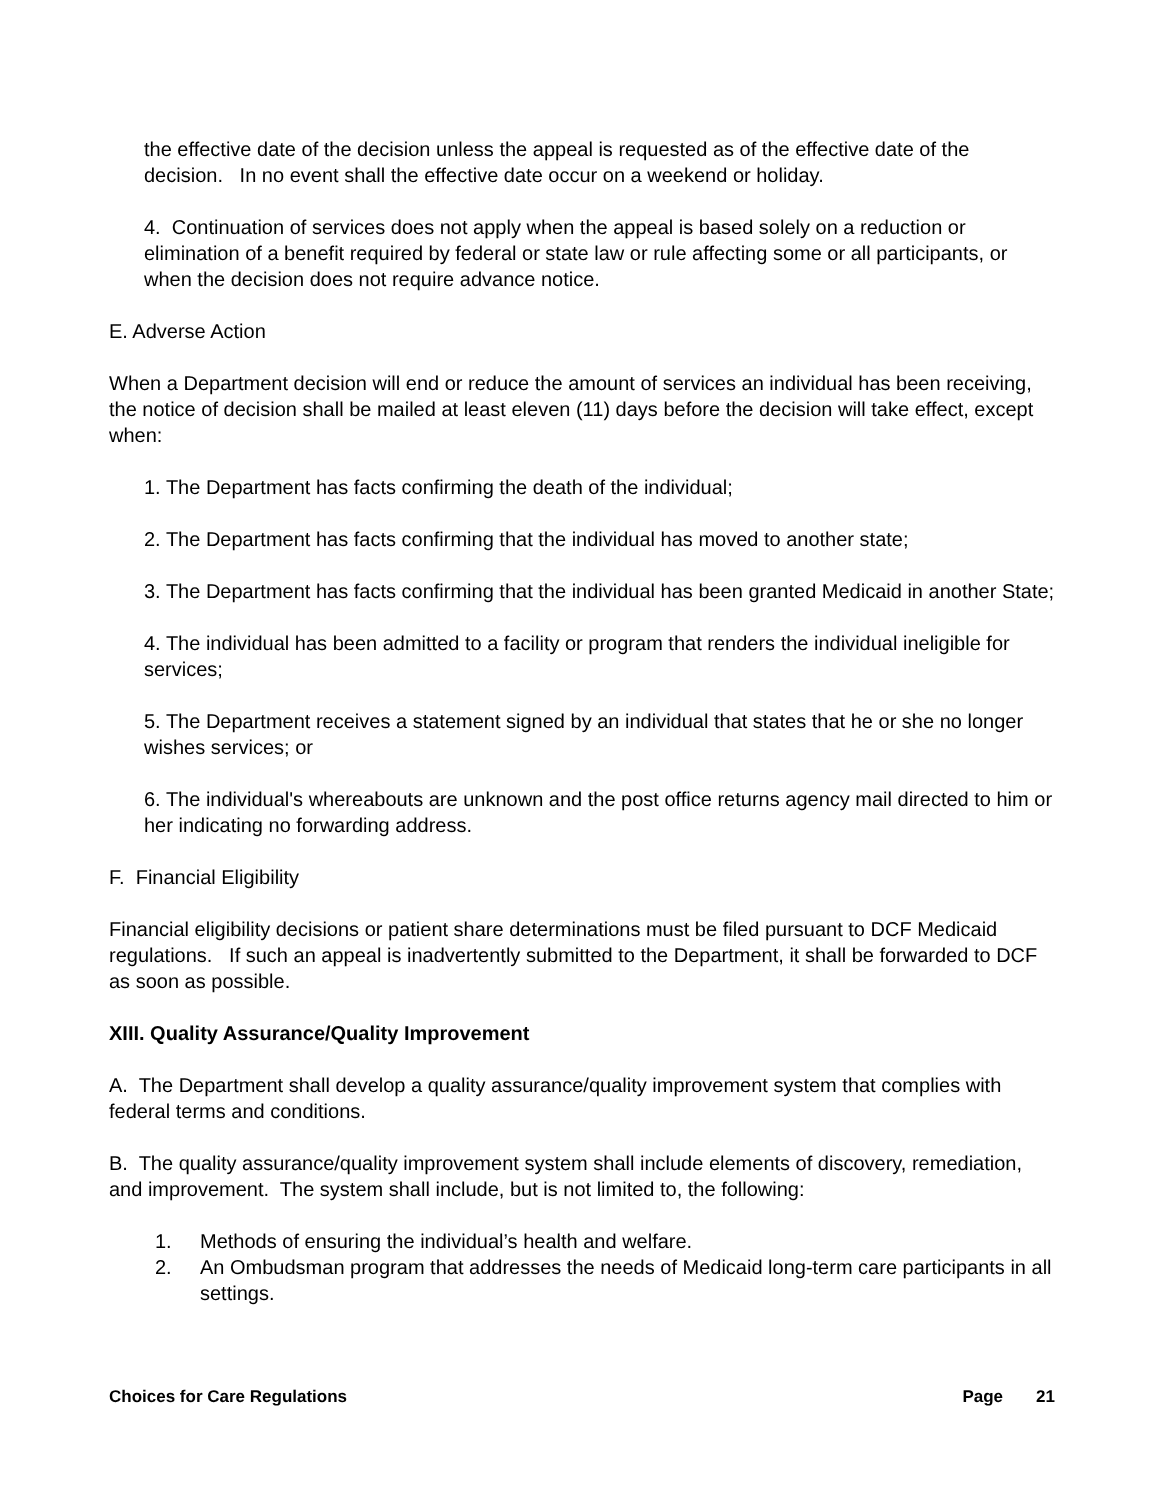the effective date of the decision unless the appeal is requested as of the effective date of the decision. In no event shall the effective date occur on a weekend or holiday.
4. Continuation of services does not apply when the appeal is based solely on a reduction or elimination of a benefit required by federal or state law or rule affecting some or all participants, or when the decision does not require advance notice.
E. Adverse Action
When a Department decision will end or reduce the amount of services an individual has been receiving, the notice of decision shall be mailed at least eleven (11) days before the decision will take effect, except when:
1. The Department has facts confirming the death of the individual;
2. The Department has facts confirming that the individual has moved to another state;
3. The Department has facts confirming that the individual has been granted Medicaid in another State;
4. The individual has been admitted to a facility or program that renders the individual ineligible for services;
5. The Department receives a statement signed by an individual that states that he or she no longer wishes services; or
6. The individual's whereabouts are unknown and the post office returns agency mail directed to him or her indicating no forwarding address.
F. Financial Eligibility
Financial eligibility decisions or patient share determinations must be filed pursuant to DCF Medicaid regulations. If such an appeal is inadvertently submitted to the Department, it shall be forwarded to DCF as soon as possible.
XIII. Quality Assurance/Quality Improvement
A. The Department shall develop a quality assurance/quality improvement system that complies with federal terms and conditions.
B. The quality assurance/quality improvement system shall include elements of discovery, remediation, and improvement. The system shall include, but is not limited to, the following:
1. Methods of ensuring the individual’s health and welfare.
2. An Ombudsman program that addresses the needs of Medicaid long-term care participants in all settings.
Choices for Care Regulations Page 21